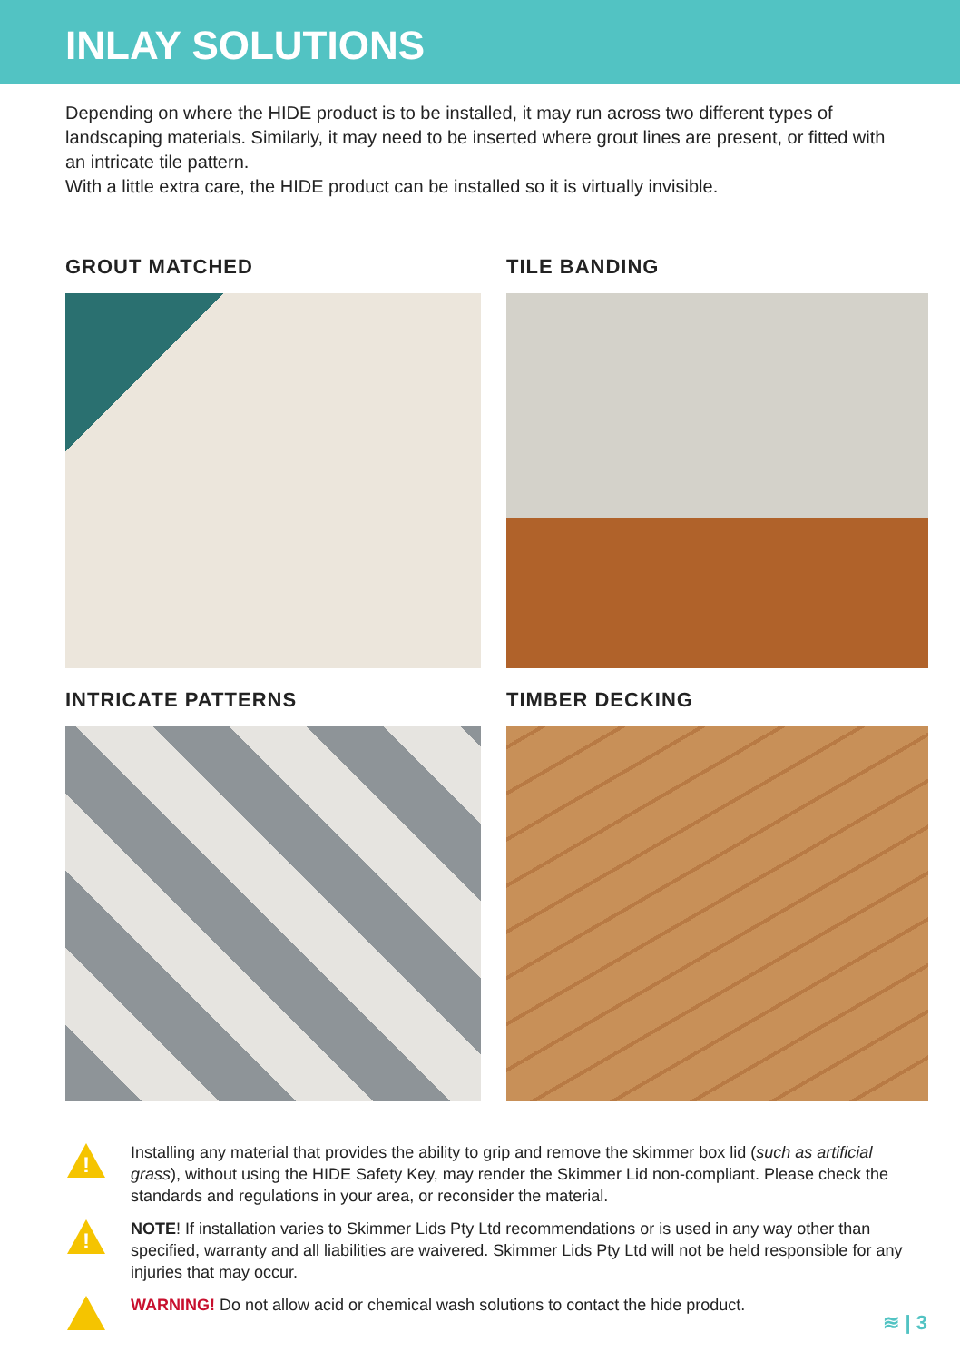INLAY SOLUTIONS
Depending on where the HIDE product is to be installed, it may run across two different types of landscaping materials. Similarly, it may need to be inserted where grout lines are present, or fitted with an intricate tile pattern.
With a little extra care, the HIDE product can be installed so it is virtually invisible.
GROUT MATCHED
TILE BANDING
INTRICATE PATTERNS
TIMBER DECKING
!
Installing any material that provides the ability to grip and remove the skimmer box lid (such as artificial grass), without using the HIDE Safety Key, may render the Skimmer Lid non-compliant. Please check the standards and regulations in your area, or reconsider the material.
!
NOTE! If installation varies to Skimmer Lids Pty Ltd recommendations or is used in any way other than specified, warranty and all liabilities are waivered. Skimmer Lids Pty Ltd will not be held responsible for any injuries that may occur.
WARNING! Do not allow acid or chemical wash solutions to contact the hide product.
≋ | 3